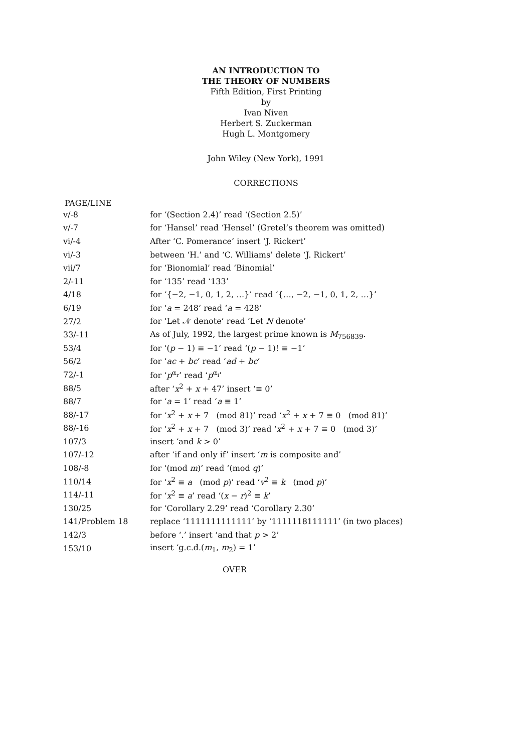AN INTRODUCTION TO
THE THEORY OF NUMBERS
Fifth Edition, First Printing
by
Ivan Niven
Herbert S. Zuckerman
Hugh L. Montgomery
John Wiley (New York), 1991
CORRECTIONS
PAGE/LINE
| v/-8 | for ‘(Section 2.4)’ read ‘(Section 2.5)’ |
| v/-7 | for ‘Hansel’ read ‘Hensel’ (Gretel’s theorem was omitted) |
| vi/-4 | After ‘C. Pomerance’ insert ‘J. Rickert’ |
| vi/-3 | between ‘H.’ and ‘C. Williams’ delete ‘J. Rickert’ |
| vii/7 | for ‘Bionomial’ read ‘Binomial’ |
| 2/-11 | for ‘135’ read ‘133’ |
| 4/18 | for ‘{−2, −1, 0, 1, 2, …}’ read ‘{…, −2, −1, 0, 1, 2, …}’ |
| 6/19 | for ‘ a = 248’ read ‘ a = 428’ |
| 27/2 | for ‘Let 𝒩 denote’ read ‘Let N denote’ |
| 33/-11 | As of July, 1992, the largest prime known is M<sub>756839</sub>. |
| 53/4 | for ‘( p − 1) ≡ −1’ read ‘( p − 1)! ≡ −1’ |
| 56/2 | for ‘ ac + bc ’ read ‘ ad + bc ’ |
| 72/-1 | for ‘ p<sup>α<sub>r</sub></sup>’ read ‘ p<sup>α<sub>i</sub></sup>’ |
| 88/5 | after ‘ x<sup>2</sup> + x + 47’ insert ‘≡ 0’ |
| 88/7 | for ‘ a = 1’ read ‘ a ≡ 1’ |
| 88/-17 | for ‘ x<sup>2</sup> + x + 7 (mod 81)’ read ‘ x<sup>2</sup> + x + 7 ≡ 0 (mod 81)’ |
| 88/-16 | for ‘ x<sup>2</sup> + x + 7 (mod 3)’ read ‘ x<sup>2</sup> + x + 7 ≡ 0 (mod 3)’ |
| 107/3 | insert ‘and k > 0’ |
| 107/-12 | after ‘if and only if’ insert ‘ m is composite and’ |
| 108/-8 | for ‘(mod m )’ read ‘(mod q )’ |
| 110/14 | for ‘ x<sup>2</sup> ≡ a (mod p )’ read ‘ v<sup>2</sup> ≡ k (mod p )’ |
| 114/-11 | for ‘ x<sup>2</sup> ≡ a ’ read ‘( x − r )<sup>2</sup> ≡ k ’ |
| 130/25 | for ‘Corollary 2.29’ read ‘Corollary 2.30’ |
| 141/Problem 18 | replace ‘1111111111111’ by ‘1111118111111’ (in two places) |
| 142/3 | before ‘.’ insert ‘and that p > 2’ |
| 153/10 | insert ‘g.c.d.( m<sub>1</sub>, m<sub>2</sub>) = 1’ |
OVER